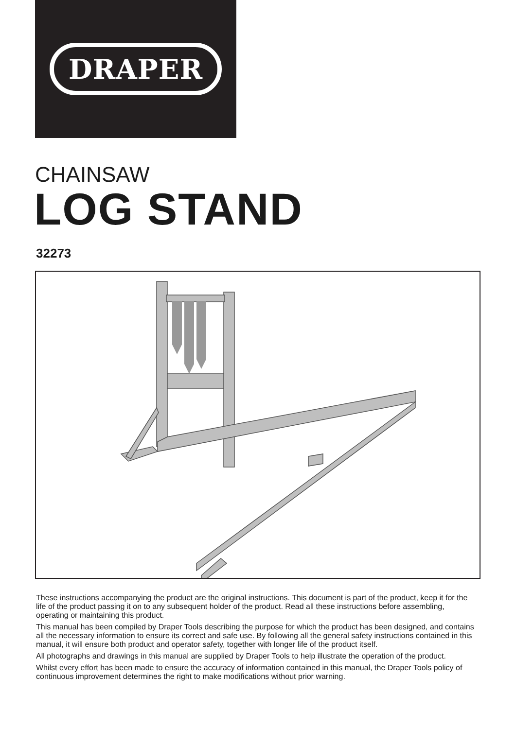DRAPER
CHAINSAW
LOG STAND
32273
These instructions accompanying the product are the original instructions. This document is part of the product, keep it for the life of the product passing it on to any subsequent holder of the product. Read all these instructions before assembling, operating or maintaining this product.
This manual has been compiled by Draper Tools describing the purpose for which the product has been designed, and contains all the necessary information to ensure its correct and safe use. By following all the general safety instructions contained in this manual, it will ensure both product and operator safety, together with longer life of the product itself.
All photographs and drawings in this manual are supplied by Draper Tools to help illustrate the operation of the product.
Whilst every effort has been made to ensure the accuracy of information contained in this manual, the Draper Tools policy of continuous improvement determines the right to make modifications without prior warning.